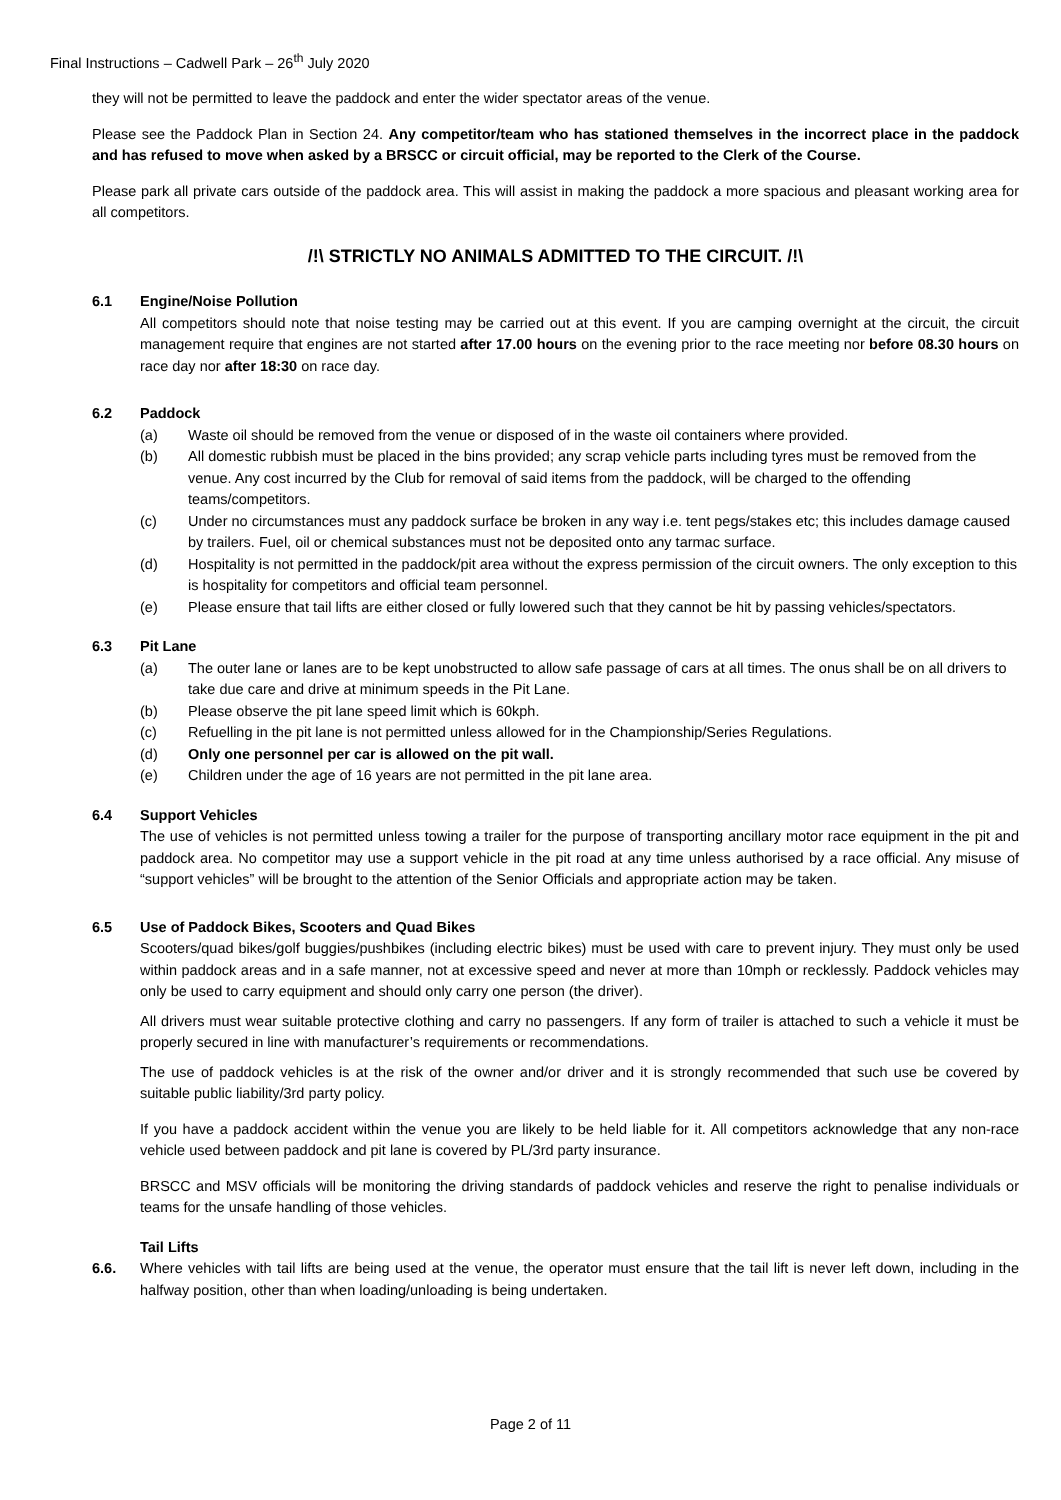Final Instructions – Cadwell Park – 26<sup>th</sup> July 2020
they will not be permitted to leave the paddock and enter the wider spectator areas of the venue.
Please see the Paddock Plan in Section 24. Any competitor/team who has stationed themselves in the incorrect place in the paddock and has refused to move when asked by a BRSCC or circuit official, may be reported to the Clerk of the Course.
Please park all private cars outside of the paddock area. This will assist in making the paddock a more spacious and pleasant working area for all competitors.
/!\ STRICTLY NO ANIMALS ADMITTED TO THE CIRCUIT. /!\
6.1 Engine/Noise Pollution
All competitors should note that noise testing may be carried out at this event. If you are camping overnight at the circuit, the circuit management require that engines are not started after 17.00 hours on the evening prior to the race meeting nor before 08.30 hours on race day nor after 18:30 on race day.
6.2 Paddock
(a) Waste oil should be removed from the venue or disposed of in the waste oil containers where provided.
(b) All domestic rubbish must be placed in the bins provided; any scrap vehicle parts including tyres must be removed from the venue. Any cost incurred by the Club for removal of said items from the paddock, will be charged to the offending teams/competitors.
(c) Under no circumstances must any paddock surface be broken in any way i.e. tent pegs/stakes etc; this includes damage caused by trailers. Fuel, oil or chemical substances must not be deposited onto any tarmac surface.
(d) Hospitality is not permitted in the paddock/pit area without the express permission of the circuit owners. The only exception to this is hospitality for competitors and official team personnel.
(e) Please ensure that tail lifts are either closed or fully lowered such that they cannot be hit by passing vehicles/spectators.
6.3 Pit Lane
(a) The outer lane or lanes are to be kept unobstructed to allow safe passage of cars at all times. The onus shall be on all drivers to take due care and drive at minimum speeds in the Pit Lane.
(b) Please observe the pit lane speed limit which is 60kph.
(c) Refuelling in the pit lane is not permitted unless allowed for in the Championship/Series Regulations.
(d) Only one personnel per car is allowed on the pit wall.
(e) Children under the age of 16 years are not permitted in the pit lane area.
6.4 Support Vehicles
The use of vehicles is not permitted unless towing a trailer for the purpose of transporting ancillary motor race equipment in the pit and paddock area. No competitor may use a support vehicle in the pit road at any time unless authorised by a race official. Any misuse of “support vehicles” will be brought to the attention of the Senior Officials and appropriate action may be taken.
6.5 Use of Paddock Bikes, Scooters and Quad Bikes
Scooters/quad bikes/golf buggies/pushbikes (including electric bikes) must be used with care to prevent injury. They must only be used within paddock areas and in a safe manner, not at excessive speed and never at more than 10mph or recklessly. Paddock vehicles may only be used to carry equipment and should only carry one person (the driver).
All drivers must wear suitable protective clothing and carry no passengers. If any form of trailer is attached to such a vehicle it must be properly secured in line with manufacturer’s requirements or recommendations.
The use of paddock vehicles is at the risk of the owner and/or driver and it is strongly recommended that such use be covered by suitable public liability/3rd party policy.
If you have a paddock accident within the venue you are likely to be held liable for it. All competitors acknowledge that any non-race vehicle used between paddock and pit lane is covered by PL/3rd party insurance.
BRSCC and MSV officials will be monitoring the driving standards of paddock vehicles and reserve the right to penalise individuals or teams for the unsafe handling of those vehicles.
Tail Lifts
6.6. Where vehicles with tail lifts are being used at the venue, the operator must ensure that the tail lift is never left down, including in the halfway position, other than when loading/unloading is being undertaken.
Page 2 of 11